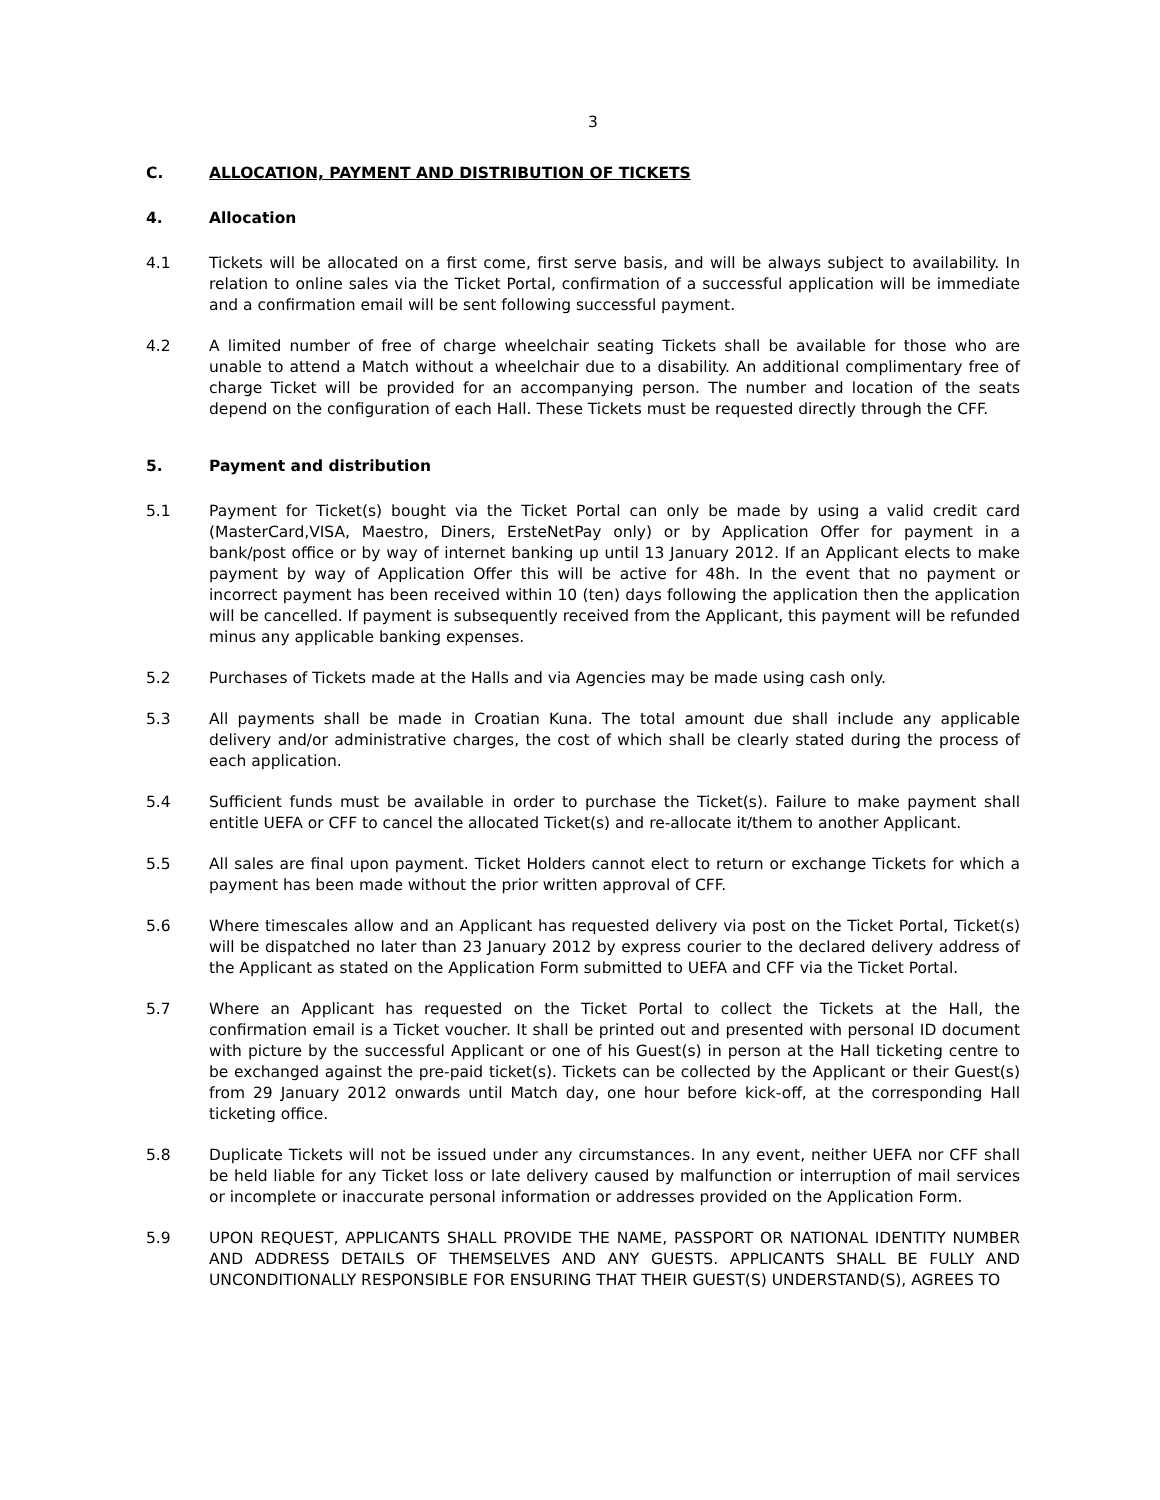3
C. ALLOCATION, PAYMENT AND DISTRIBUTION OF TICKETS
4. Allocation
4.1 Tickets will be allocated on a first come, first serve basis, and will be always subject to availability. In relation to online sales via the Ticket Portal, confirmation of a successful application will be immediate and a confirmation email will be sent following successful payment.
4.2 A limited number of free of charge wheelchair seating Tickets shall be available for those who are unable to attend a Match without a wheelchair due to a disability. An additional complimentary free of charge Ticket will be provided for an accompanying person. The number and location of the seats depend on the configuration of each Hall. These Tickets must be requested directly through the CFF.
5. Payment and distribution
5.1 Payment for Ticket(s) bought via the Ticket Portal can only be made by using a valid credit card (MasterCard,VISA, Maestro, Diners, ErsteNetPay only) or by Application Offer for payment in a bank/post office or by way of internet banking up until 13 January 2012. If an Applicant elects to make payment by way of Application Offer this will be active for 48h. In the event that no payment or incorrect payment has been received within 10 (ten) days following the application then the application will be cancelled. If payment is subsequently received from the Applicant, this payment will be refunded minus any applicable banking expenses.
5.2 Purchases of Tickets made at the Halls and via Agencies may be made using cash only.
5.3 All payments shall be made in Croatian Kuna. The total amount due shall include any applicable delivery and/or administrative charges, the cost of which shall be clearly stated during the process of each application.
5.4 Sufficient funds must be available in order to purchase the Ticket(s). Failure to make payment shall entitle UEFA or CFF to cancel the allocated Ticket(s) and re-allocate it/them to another Applicant.
5.5 All sales are final upon payment. Ticket Holders cannot elect to return or exchange Tickets for which a payment has been made without the prior written approval of CFF.
5.6 Where timescales allow and an Applicant has requested delivery via post on the Ticket Portal, Ticket(s) will be dispatched no later than 23 January 2012 by express courier to the declared delivery address of the Applicant as stated on the Application Form submitted to UEFA and CFF via the Ticket Portal.
5.7 Where an Applicant has requested on the Ticket Portal to collect the Tickets at the Hall, the confirmation email is a Ticket voucher. It shall be printed out and presented with personal ID document with picture by the successful Applicant or one of his Guest(s) in person at the Hall ticketing centre to be exchanged against the pre-paid ticket(s). Tickets can be collected by the Applicant or their Guest(s) from 29 January 2012 onwards until Match day, one hour before kick-off, at the corresponding Hall ticketing office.
5.8 Duplicate Tickets will not be issued under any circumstances. In any event, neither UEFA nor CFF shall be held liable for any Ticket loss or late delivery caused by malfunction or interruption of mail services or incomplete or inaccurate personal information or addresses provided on the Application Form.
5.9 UPON REQUEST, APPLICANTS SHALL PROVIDE THE NAME, PASSPORT OR NATIONAL IDENTITY NUMBER AND ADDRESS DETAILS OF THEMSELVES AND ANY GUESTS. APPLICANTS SHALL BE FULLY AND UNCONDITIONALLY RESPONSIBLE FOR ENSURING THAT THEIR GUEST(S) UNDERSTAND(S), AGREES TO